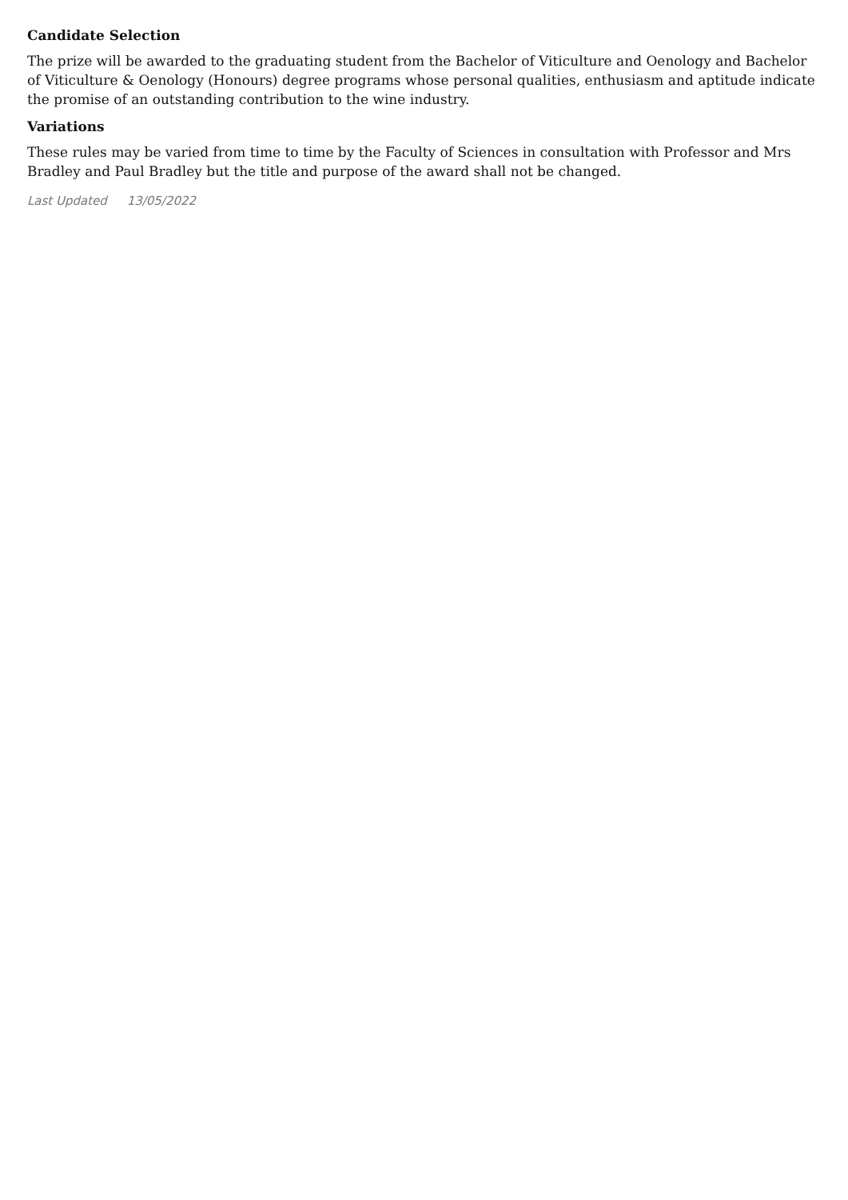Candidate Selection
The prize will be awarded to the graduating student from the Bachelor of Viticulture and Oenology and Bachelor of Viticulture & Oenology (Honours) degree programs whose personal qualities, enthusiasm and aptitude indicate the promise of an outstanding contribution to the wine industry.
Variations
These rules may be varied from time to time by the Faculty of Sciences in consultation with Professor and Mrs Bradley and Paul Bradley but the title and purpose of the award shall not be changed.
Last Updated 13/05/2022